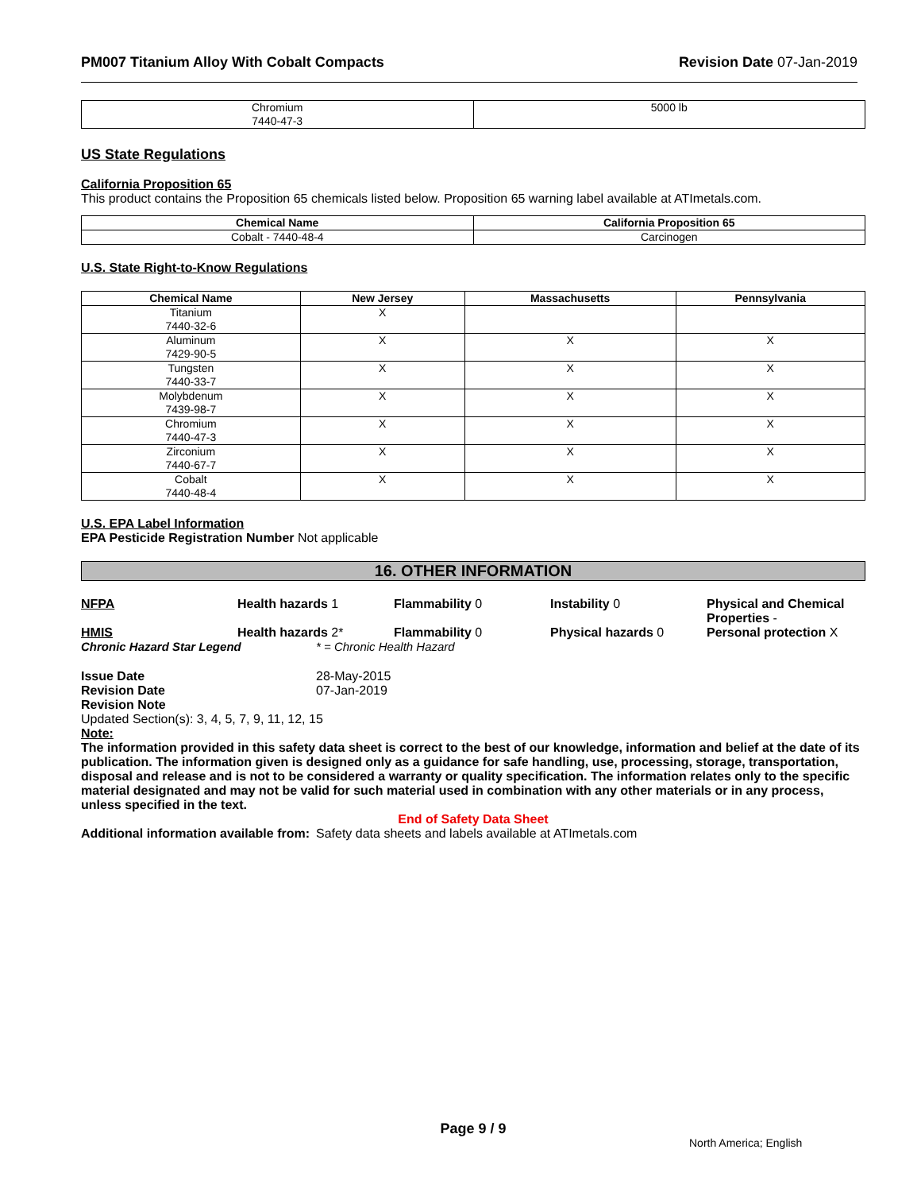PM007 Titanium Alloy With Cobalt Compacts Revision Date 07-Jan-2019
| Chromium 7440-47-3 | 5000 lb |
US State Regulations
California Proposition 65
This product contains the Proposition 65 chemicals listed below. Proposition 65 warning label available at ATImetals.com.
| Chemical Name | California Proposition 65 |
| --- | --- |
| Cobalt - 7440-48-4 | Carcinogen |
U.S. State Right-to-Know Regulations
| Chemical Name | New Jersey | Massachusetts | Pennsylvania |
| --- | --- | --- | --- |
| Titanium 7440-32-6 | X | | |
| Aluminum 7429-90-5 | X | X | X |
| Tungsten 7440-33-7 | X | X | X |
| Molybdenum 7439-98-7 | X | X | X |
| Chromium 7440-47-3 | X | X | X |
| Zirconium 7440-67-7 | X | X | X |
| Cobalt 7440-48-4 | X | X | X |
U.S. EPA Label Information
EPA Pesticide Registration Number Not applicable
16. OTHER INFORMATION
NFPA Health hazards 1 Flammability 0 Instability 0 Physical and Chemical Properties -
HMIS Health hazards 2* Flammability 0 Physical hazards 0 Personal protection X
Chronic Hazard Star Legend * = Chronic Health Hazard
Issue Date
Revision Date
28-May-2015
07-Jan-2019
Revision Note
Updated Section(s): 3, 4, 5, 7, 9, 11, 12, 15
Note:
The information provided in this safety data sheet is correct to the best of our knowledge, information and belief at the date of its publication. The information given is designed only as a guidance for safe handling, use, processing, storage, transportation, disposal and release and is not to be considered a warranty or quality specification. The information relates only to the specific material designated and may not be valid for such material used in combination with any other materials or in any process, unless specified in the text.
End of Safety Data Sheet
Additional information available from:
Safety data sheets and labels available at ATImetals.com
Page 9 / 9
North America; English